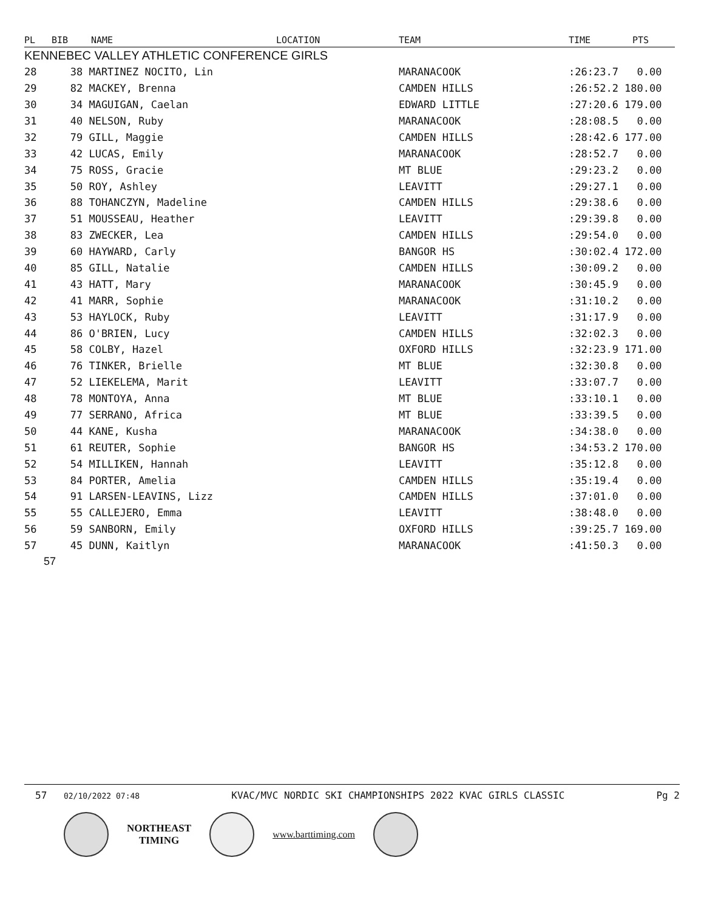| PL | BIB | NAME | LOCATION | TEAM | TIME | PTS |
| --- | --- | --- | --- | --- | --- | --- |
| KENNEBEC VALLEY ATHLETIC CONFERENCE GIRLS | | | | | | |
| 28 | 38 MARTINEZ NOCITO, Lin | | | MARANACOOK | :26:23.7 0.00 | |
| 29 | 82 MACKEY, Brenna | | | CAMDEN HILLS | :26:52.2 180.00 | |
| 30 | 34 MAGUIGAN, Caelan | | | EDWARD LITTLE | :27:20.6 179.00 | |
| 31 | 40 NELSON, Ruby | | | MARANACOOK | :28:08.5 0.00 | |
| 32 | 79 GILL, Maggie | | | CAMDEN HILLS | :28:42.6 177.00 | |
| 33 | 42 LUCAS, Emily | | | MARANACOOK | :28:52.7 0.00 | |
| 34 | 75 ROSS, Gracie | | | MT BLUE | :29:23.2 0.00 | |
| 35 | 50 ROY, Ashley | | | LEAVITT | :29:27.1 0.00 | |
| 36 | 88 TOHANCZYN, Madeline | | | CAMDEN HILLS | :29:38.6 0.00 | |
| 37 | 51 MOUSSEAU, Heather | | | LEAVITT | :29:39.8 0.00 | |
| 38 | 83 ZWECKER, Lea | | | CAMDEN HILLS | :29:54.0 0.00 | |
| 39 | 60 HAYWARD, Carly | | | BANGOR HS | :30:02.4 172.00 | |
| 40 | 85 GILL, Natalie | | | CAMDEN HILLS | :30:09.2 0.00 | |
| 41 | 43 HATT, Mary | | | MARANACOOK | :30:45.9 0.00 | |
| 42 | 41 MARR, Sophie | | | MARANACOOK | :31:10.2 0.00 | |
| 43 | 53 HAYLOCK, Ruby | | | LEAVITT | :31:17.9 0.00 | |
| 44 | 86 O'BRIEN, Lucy | | | CAMDEN HILLS | :32:02.3 0.00 | |
| 45 | 58 COLBY, Hazel | | | OXFORD HILLS | :32:23.9 171.00 | |
| 46 | 76 TINKER, Brielle | | | MT BLUE | :32:30.8 0.00 | |
| 47 | 52 LIEKELEMA, Marit | | | LEAVITT | :33:07.7 0.00 | |
| 48 | 78 MONTOYA, Anna | | | MT BLUE | :33:10.1 0.00 | |
| 49 | 77 SERRANO, Africa | | | MT BLUE | :33:39.5 0.00 | |
| 50 | 44 KANE, Kusha | | | MARANACOOK | :34:38.0 0.00 | |
| 51 | 61 REUTER, Sophie | | | BANGOR HS | :34:53.2 170.00 | |
| 52 | 54 MILLIKEN, Hannah | | | LEAVITT | :35:12.8 0.00 | |
| 53 | 84 PORTER, Amelia | | | CAMDEN HILLS | :35:19.4 0.00 | |
| 54 | 91 LARSEN-LEAVINS, Lizz | | | CAMDEN HILLS | :37:01.0 0.00 | |
| 55 | 55 CALLEJERO, Emma | | | LEAVITT | :38:48.0 0.00 | |
| 56 | 59 SANBORN, Emily | | | OXFORD HILLS | :39:25.7 169.00 | |
| 57 | 45 DUNN, Kaitlyn | | | MARANACOOK | :41:50.3 0.00 | |
57
57 02/10/2022 07:48 KVAC/MVC NORDIC SKI CHAMPIONSHIPS 2022 KVAC GIRLS CLASSIC Pg 2
NORTHEAST
TIMING
www.barttiming.com